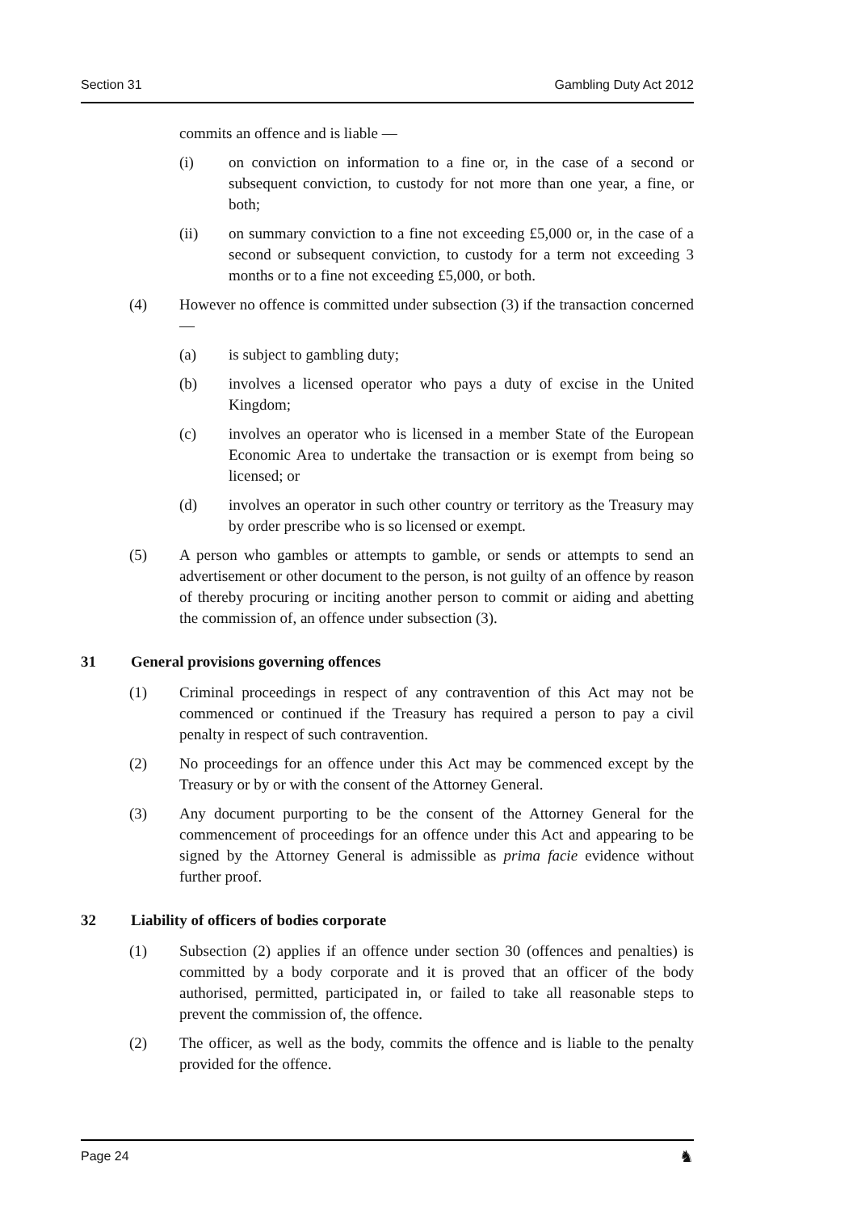Section 31 Gambling Duty Act 2012
commits an offence and is liable —
(i) on conviction on information to a fine or, in the case of a second or subsequent conviction, to custody for not more than one year, a fine, or both;
(ii) on summary conviction to a fine not exceeding £5,000 or, in the case of a second or subsequent conviction, to custody for a term not exceeding 3 months or to a fine not exceeding £5,000, or both.
(4) However no offence is committed under subsection (3) if the transaction concerned —
(a) is subject to gambling duty;
(b) involves a licensed operator who pays a duty of excise in the United Kingdom;
(c) involves an operator who is licensed in a member State of the European Economic Area to undertake the transaction or is exempt from being so licensed; or
(d) involves an operator in such other country or territory as the Treasury may by order prescribe who is so licensed or exempt.
(5) A person who gambles or attempts to gamble, or sends or attempts to send an advertisement or other document to the person, is not guilty of an offence by reason of thereby procuring or inciting another person to commit or aiding and abetting the commission of, an offence under subsection (3).
31 General provisions governing offences
(1) Criminal proceedings in respect of any contravention of this Act may not be commenced or continued if the Treasury has required a person to pay a civil penalty in respect of such contravention.
(2) No proceedings for an offence under this Act may be commenced except by the Treasury or by or with the consent of the Attorney General.
(3) Any document purporting to be the consent of the Attorney General for the commencement of proceedings for an offence under this Act and appearing to be signed by the Attorney General is admissible as prima facie evidence without further proof.
32 Liability of officers of bodies corporate
(1) Subsection (2) applies if an offence under section 30 (offences and penalties) is committed by a body corporate and it is proved that an officer of the body authorised, permitted, participated in, or failed to take all reasonable steps to prevent the commission of, the offence.
(2) The officer, as well as the body, commits the offence and is liable to the penalty provided for the offence.
Page 24 ♞